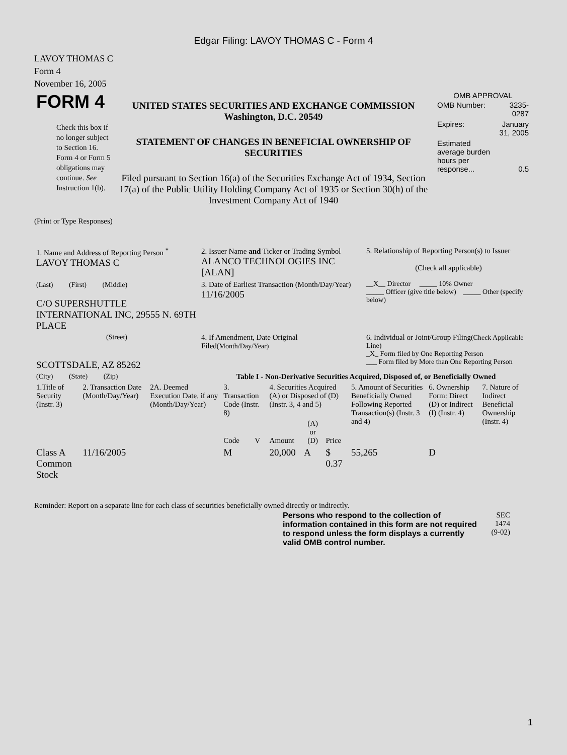Edgar Filing: LAVOY THOMAS C - Form 4
LAVOY THOMAS C
Form 4
November 16, 2005
| FORM 4 Check this box if no longer subject to Section 16. Form 4 or Form 5 obligations may continue. See Instruction 1(b). | UNITED STATES SECURITIES AND EXCHANGE COMMISSION Washington, D.C. 20549 STATEMENT OF CHANGES IN BENEFICIAL OWNERSHIP OF SECURITIES Filed pursuant to Section 16(a) of the Securities Exchange Act of 1934, Section 17(a) of the Public Utility Holding Company Act of 1935 or Section 30(h) of the Investment Company Act of 1940 | OMB APPROVAL / OMB Number: / 3235-0287 / / Expires: / January 31, 2005 / / Estimated average burden hours per response... / 0.5 / |
(Print or Type Responses)
| 1. Name and Address of Reporting Person <sup>*</sup> LAVOY THOMAS C | 2. Issuer Name and Ticker or Trading Symbol ALANCO TECHNOLOGIES INC [ALAN] | 5. Relationship of Reporting Person(s) to Issuer (Check all applicable) |
| (Last) (First) (Middle) C/O SUPERSHUTTLE INTERNATIONAL INC, 29555 N. 69TH PLACE | 3. Date of Earliest Transaction (Month/Day/Year) 11/16/2005 | __X__ Director _____ 10% Owner _____ Officer (give title below) _____ Other (specify below) |
| (Street) SCOTTSDALE, AZ 85262 | 4. If Amendment, Date Original Filed (Month/Day/Year) | 6. Individual or Joint/Group Filing (Check Applicable Line) _X_ Form filed by One Reporting Person ___ Form filed by More than One Reporting Person |
| (City) (State) (Zip) | Table I - Non-Derivative Securities Acquired, Disposed of, or Beneficially Owned | |
| 1.Title of Security (Instr. 3) | 2. Transaction Date (Month/Day/Year) | 2A. Deemed Execution Date, if any (Month/Day/Year) | 3. Transaction Code (Instr. 8) | | 4. Securities Acquired (A) or Disposed of (D) (Instr. 3, 4 and 5) | | | 5. Amount of Securities Beneficially Owned Following Reported Transaction(s) (Instr. 3 and 4) | 6. Ownership Form: Direct (D) or Indirect (I) (Instr. 4) | 7. Nature of Indirect Beneficial Ownership (Instr. 4) |
| --- | --- | --- | --- | --- | --- | --- | --- | --- | --- | --- |
| | | | Code | V | Amount | (A) or (D) | Price | | | |
| Class A Common Stock | 11/16/2005 | | M | | 20,000 | A | $ 0.37 | 55,265 | D | |
Reminder: Report on a separate line for each class of securities beneficially owned directly or indirectly.
| Persons who respond to the collection of information contained in this form are not required to respond unless the form displays a currently valid OMB control number. | SEC 1474 (9-02) |
1